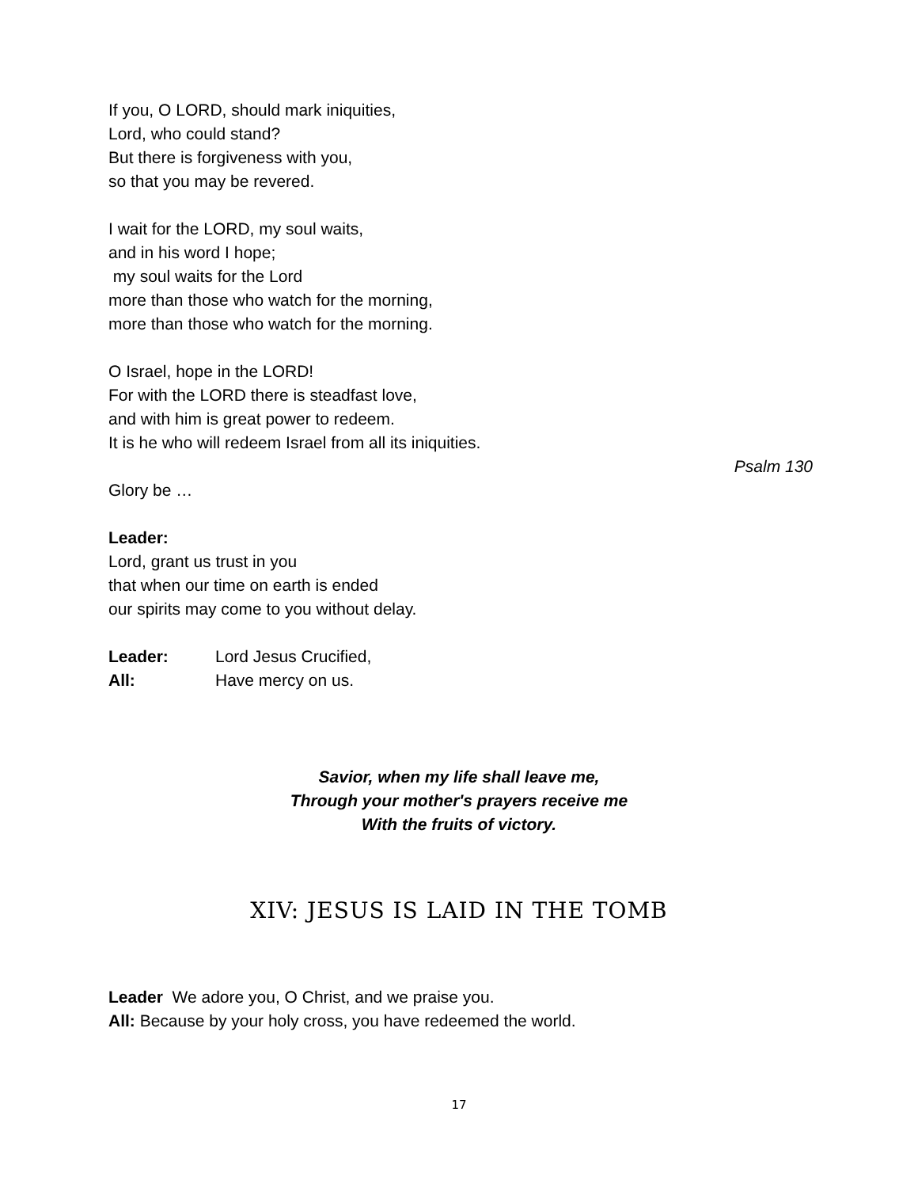If you, O LORD, should mark iniquities,
Lord, who could stand?
But there is forgiveness with you,
so that you may be revered.
I wait for the LORD, my soul waits,
and in his word I hope;
my soul waits for the Lord
more than those who watch for the morning,
more than those who watch for the morning.
O Israel, hope in the LORD!
For with the LORD there is steadfast love,
and with him is great power to redeem.
It is he who will redeem Israel from all its iniquities.
Psalm 130
Glory be …
Leader:
Lord, grant us trust in you
that when our time on earth is ended
our spirits may come to you without delay.
Leader: Lord Jesus Crucified,
All: Have mercy on us.
Savior, when my life shall leave me,
Through your mother's prayers receive me
With the fruits of victory.
XIV: JESUS IS LAID IN THE TOMB
Leader We adore you, O Christ, and we praise you.
All: Because by your holy cross, you have redeemed the world.
17